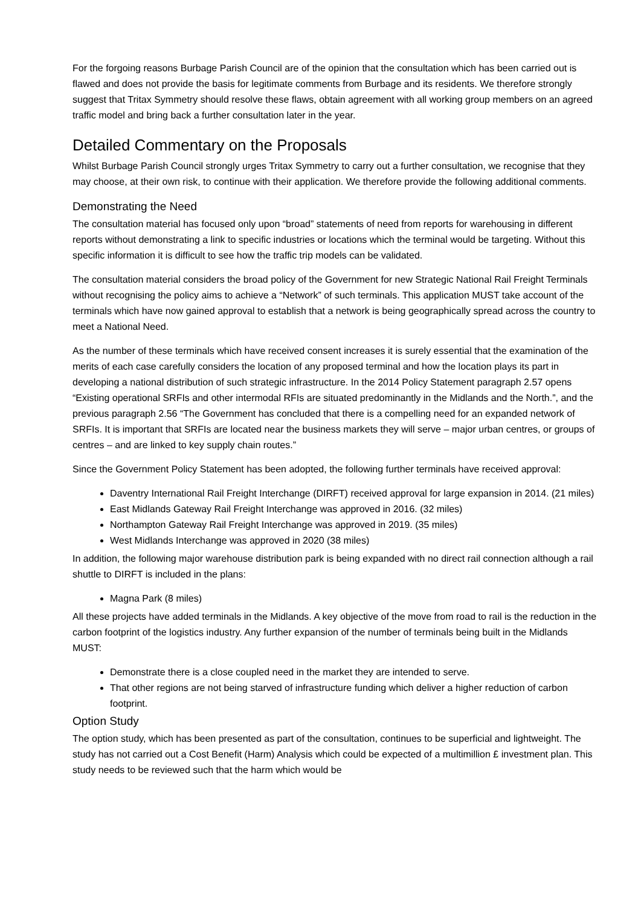For the forgoing reasons Burbage Parish Council are of the opinion that the consultation which has been carried out is flawed and does not provide the basis for legitimate comments from Burbage and its residents. We therefore strongly suggest that Tritax Symmetry should resolve these flaws, obtain agreement with all working group members on an agreed traffic model and bring back a further consultation later in the year.
Detailed Commentary on the Proposals
Whilst Burbage Parish Council strongly urges Tritax Symmetry to carry out a further consultation, we recognise that they may choose, at their own risk, to continue with their application. We therefore provide the following additional comments.
Demonstrating the Need
The consultation material has focused only upon “broad” statements of need from reports for warehousing in different reports without demonstrating a link to specific industries or locations which the terminal would be targeting. Without this specific information it is difficult to see how the traffic trip models can be validated.
The consultation material considers the broad policy of the Government for new Strategic National Rail Freight Terminals without recognising the policy aims to achieve a “Network” of such terminals. This application MUST take account of the terminals which have now gained approval to establish that a network is being geographically spread across the country to meet a National Need.
As the number of these terminals which have received consent increases it is surely essential that the examination of the merits of each case carefully considers the location of any proposed terminal and how the location plays its part in developing a national distribution of such strategic infrastructure. In the 2014 Policy Statement paragraph 2.57 opens “Existing operational SRFIs and other intermodal RFIs are situated predominantly in the Midlands and the North.”, and the previous paragraph 2.56 “The Government has concluded that there is a compelling need for an expanded network of SRFIs. It is important that SRFIs are located near the business markets they will serve – major urban centres, or groups of centres – and are linked to key supply chain routes.”
Since the Government Policy Statement has been adopted, the following further terminals have received approval:
Daventry International Rail Freight Interchange (DIRFT) received approval for large expansion in 2014. (21 miles)
East Midlands Gateway Rail Freight Interchange was approved in 2016. (32 miles)
Northampton Gateway Rail Freight Interchange was approved in 2019. (35 miles)
West Midlands Interchange was approved in 2020 (38 miles)
In addition, the following major warehouse distribution park is being expanded with no direct rail connection although a rail shuttle to DIRFT is included in the plans:
Magna Park (8 miles)
All these projects have added terminals in the Midlands. A key objective of the move from road to rail is the reduction in the carbon footprint of the logistics industry. Any further expansion of the number of terminals being built in the Midlands MUST:
Demonstrate there is a close coupled need in the market they are intended to serve.
That other regions are not being starved of infrastructure funding which deliver a higher reduction of carbon footprint.
Option Study
The option study, which has been presented as part of the consultation, continues to be superficial and lightweight. The study has not carried out a Cost Benefit (Harm) Analysis which could be expected of a multimillion £ investment plan. This study needs to be reviewed such that the harm which would be